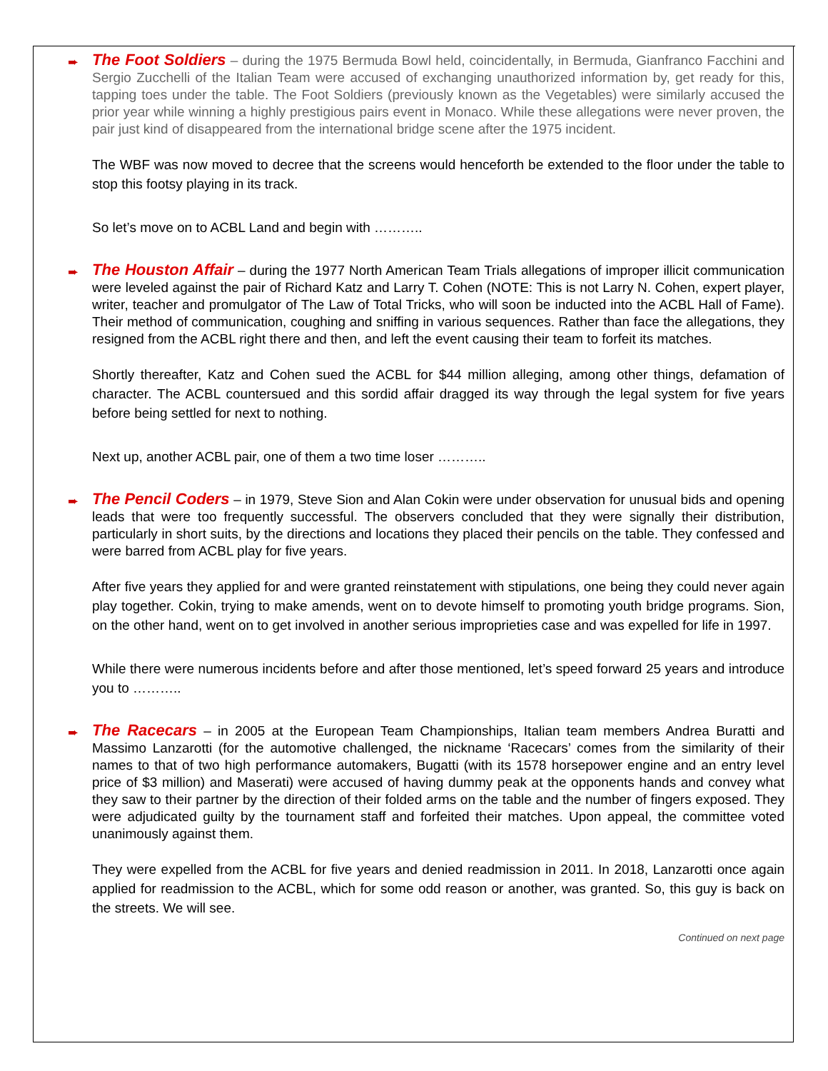➨ The Foot Soldiers – during the 1975 Bermuda Bowl held, coincidentally, in Bermuda, Gianfranco Facchini and Sergio Zucchelli of the Italian Team were accused of exchanging unauthorized information by, get ready for this, tapping toes under the table. The Foot Soldiers (previously known as the Vegetables) were similarly accused the prior year while winning a highly prestigious pairs event in Monaco. While these allegations were never proven, the pair just kind of disappeared from the international bridge scene after the 1975 incident.
The WBF was now moved to decree that the screens would henceforth be extended to the floor under the table to stop this footsy playing in its track.
So let’s move on to ACBL Land and begin with ………..
➨ The Houston Affair – during the 1977 North American Team Trials allegations of improper illicit communication were leveled against the pair of Richard Katz and Larry T. Cohen (NOTE: This is not Larry N. Cohen, expert player, writer, teacher and promulgator of The Law of Total Tricks, who will soon be inducted into the ACBL Hall of Fame). Their method of communication, coughing and sniffing in various sequences. Rather than face the allegations, they resigned from the ACBL right there and then, and left the event causing their team to forfeit its matches.
Shortly thereafter, Katz and Cohen sued the ACBL for $44 million alleging, among other things, defamation of character. The ACBL countersued and this sordid affair dragged its way through the legal system for five years before being settled for next to nothing.
Next up, another ACBL pair, one of them a two time loser ………..
➨ The Pencil Coders – in 1979, Steve Sion and Alan Cokin were under observation for unusual bids and opening leads that were too frequently successful. The observers concluded that they were signally their distribution, particularly in short suits, by the directions and locations they placed their pencils on the table. They confessed and were barred from ACBL play for five years.
After five years they applied for and were granted reinstatement with stipulations, one being they could never again play together. Cokin, trying to make amends, went on to devote himself to promoting youth bridge programs. Sion, on the other hand, went on to get involved in another serious improprieties case and was expelled for life in 1997.
While there were numerous incidents before and after those mentioned, let’s speed forward 25 years and introduce you to ………..
➨ The Racecars – in 2005 at the European Team Championships, Italian team members Andrea Buratti and Massimo Lanzarotti (for the automotive challenged, the nickname ‘Racecars’ comes from the similarity of their names to that of two high performance automakers, Bugatti (with its 1578 horsepower engine and an entry level price of $3 million) and Maserati) were accused of having dummy peak at the opponents hands and convey what they saw to their partner by the direction of their folded arms on the table and the number of fingers exposed. They were adjudicated guilty by the tournament staff and forfeited their matches. Upon appeal, the committee voted unanimously against them.
They were expelled from the ACBL for five years and denied readmission in 2011. In 2018, Lanzarotti once again applied for readmission to the ACBL, which for some odd reason or another, was granted. So, this guy is back on the streets. We will see.
Continued on next page